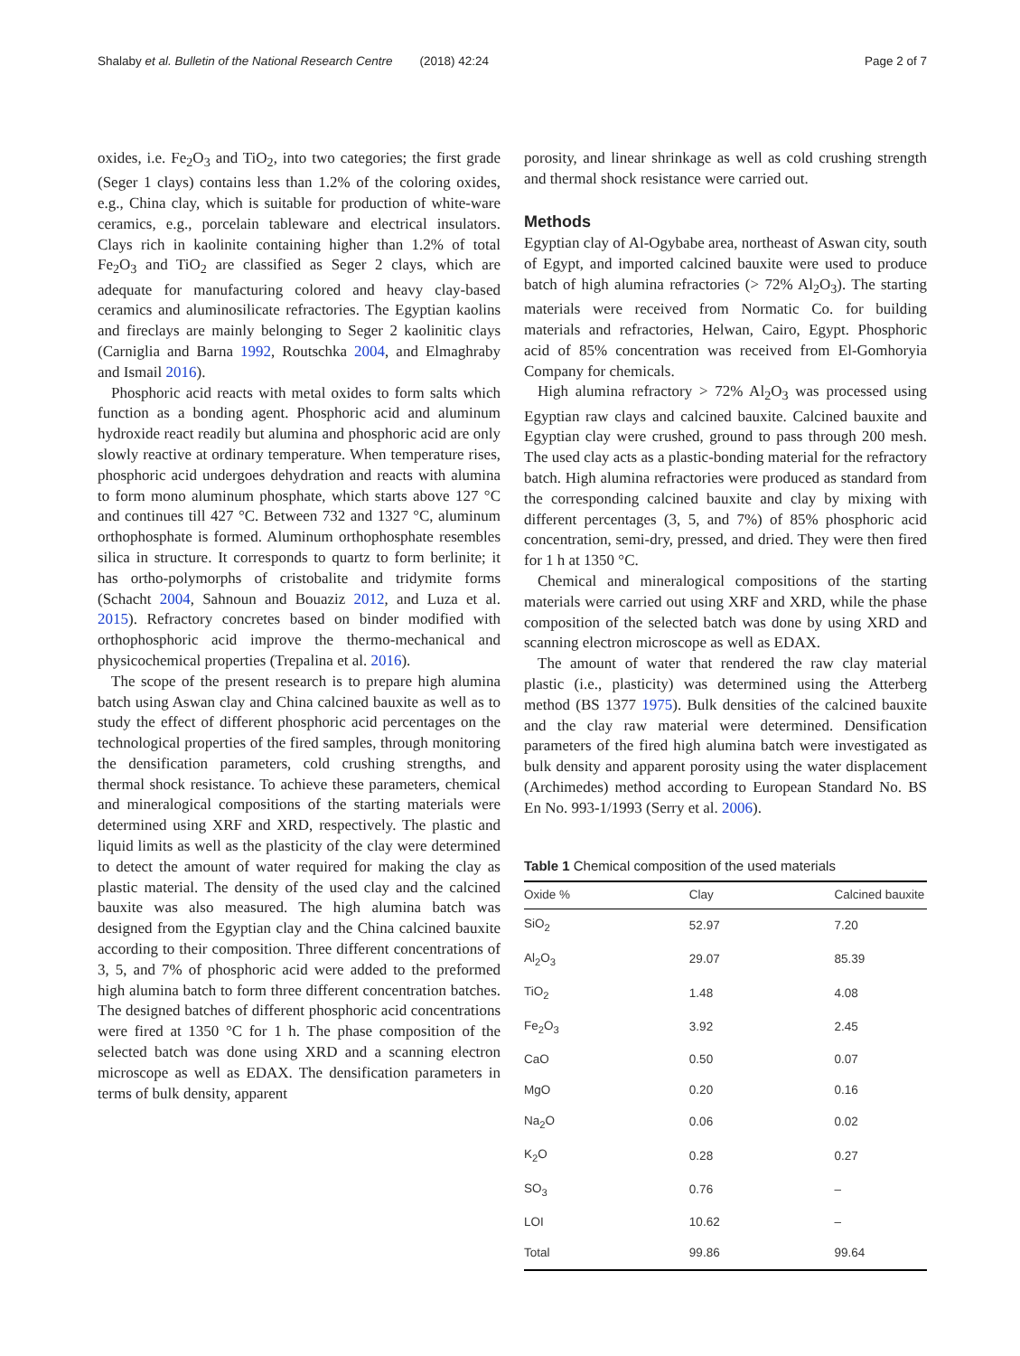Shalaby et al. Bulletin of the National Research Centre (2018) 42:24 Page 2 of 7
oxides, i.e. Fe<sub>2</sub>O<sub>3</sub> and TiO<sub>2</sub>, into two categories; the first grade (Seger 1 clays) contains less than 1.2% of the coloring oxides, e.g., China clay, which is suitable for production of white-ware ceramics, e.g., porcelain tableware and electrical insulators. Clays rich in kaolinite containing higher than 1.2% of total Fe<sub>2</sub>O<sub>3</sub> and TiO<sub>2</sub> are classified as Seger 2 clays, which are adequate for manufacturing colored and heavy clay-based ceramics and aluminosilicate refractories. The Egyptian kaolins and fireclays are mainly belonging to Seger 2 kaolinitic clays (Carniglia and Barna 1992, Routschka 2004, and Elmaghraby and Ismail 2016).
Phosphoric acid reacts with metal oxides to form salts which function as a bonding agent. Phosphoric acid and aluminum hydroxide react readily but alumina and phosphoric acid are only slowly reactive at ordinary temperature. When temperature rises, phosphoric acid undergoes dehydration and reacts with alumina to form mono aluminum phosphate, which starts above 127 °C and continues till 427 °C. Between 732 and 1327 °C, aluminum orthophosphate is formed. Aluminum orthophosphate resembles silica in structure. It corresponds to quartz to form berlinite; it has ortho-polymorphs of cristobalite and tridymite forms (Schacht 2004, Sahnoun and Bouaziz 2012, and Luza et al. 2015). Refractory concretes based on binder modified with orthophosphoric acid improve the thermo-mechanical and physicochemical properties (Trepalina et al. 2016).
The scope of the present research is to prepare high alumina batch using Aswan clay and China calcined bauxite as well as to study the effect of different phosphoric acid percentages on the technological properties of the fired samples, through monitoring the densification parameters, cold crushing strengths, and thermal shock resistance. To achieve these parameters, chemical and mineralogical compositions of the starting materials were determined using XRF and XRD, respectively. The plastic and liquid limits as well as the plasticity of the clay were determined to detect the amount of water required for making the clay as plastic material. The density of the used clay and the calcined bauxite was also measured. The high alumina batch was designed from the Egyptian clay and the China calcined bauxite according to their composition. Three different concentrations of 3, 5, and 7% of phosphoric acid were added to the preformed high alumina batch to form three different concentration batches. The designed batches of different phosphoric acid concentrations were fired at 1350 °C for 1 h. The phase composition of the selected batch was done using XRD and a scanning electron microscope as well as EDAX. The densification parameters in terms of bulk density, apparent
porosity, and linear shrinkage as well as cold crushing strength and thermal shock resistance were carried out.
Methods
Egyptian clay of Al-Ogybabe area, northeast of Aswan city, south of Egypt, and imported calcined bauxite were used to produce batch of high alumina refractories (> 72% Al<sub>2</sub>O<sub>3</sub>). The starting materials were received from Normatic Co. for building materials and refractories, Helwan, Cairo, Egypt. Phosphoric acid of 85% concentration was received from El-Gomhoryia Company for chemicals.
High alumina refractory > 72% Al<sub>2</sub>O<sub>3</sub> was processed using Egyptian raw clays and calcined bauxite. Calcined bauxite and Egyptian clay were crushed, ground to pass through 200 mesh. The used clay acts as a plastic-bonding material for the refractory batch. High alumina refractories were produced as standard from the corresponding calcined bauxite and clay by mixing with different percentages (3, 5, and 7%) of 85% phosphoric acid concentration, semi-dry, pressed, and dried. They were then fired for 1 h at 1350 °C.
Chemical and mineralogical compositions of the starting materials were carried out using XRF and XRD, while the phase composition of the selected batch was done by using XRD and scanning electron microscope as well as EDAX.
The amount of water that rendered the raw clay material plastic (i.e., plasticity) was determined using the Atterberg method (BS 1377 1975). Bulk densities of the calcined bauxite and the clay raw material were determined. Densification parameters of the fired high alumina batch were investigated as bulk density and apparent porosity using the water displacement (Archimedes) method according to European Standard No. BS En No. 993-1/1993 (Serry et al. 2006).
Table 1 Chemical composition of the used materials
| Oxide % | Clay | Calcined bauxite |
| --- | --- | --- |
| SiO<sub>2</sub> | 52.97 | 7.20 |
| Al<sub>2</sub>O<sub>3</sub> | 29.07 | 85.39 |
| TiO<sub>2</sub> | 1.48 | 4.08 |
| Fe<sub>2</sub>O<sub>3</sub> | 3.92 | 2.45 |
| CaO | 0.50 | 0.07 |
| MgO | 0.20 | 0.16 |
| Na<sub>2</sub>O | 0.06 | 0.02 |
| K<sub>2</sub>O | 0.28 | 0.27 |
| SO<sub>3</sub> | 0.76 | – |
| LOI | 10.62 | – |
| Total | 99.86 | 99.64 |